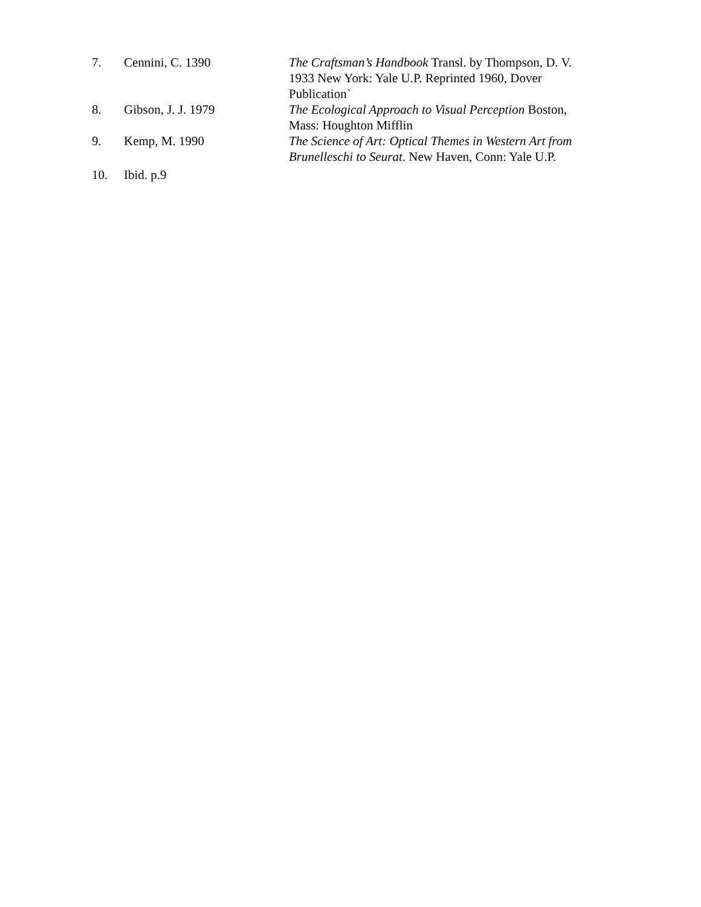7. Cennini, C. 1390 The Craftsman’s Handbook Transl. by Thompson, D. V. 1933 New York: Yale U.P. Reprinted 1960, Dover Publication`
8. Gibson, J. J. 1979 The Ecological Approach to Visual Perception Boston, Mass: Houghton Mifflin
9. Kemp, M. 1990 The Science of Art: Optical Themes in Western Art from Brunelleschi to Seurat. New Haven, Conn: Yale U.P.
10. Ibid. p.9